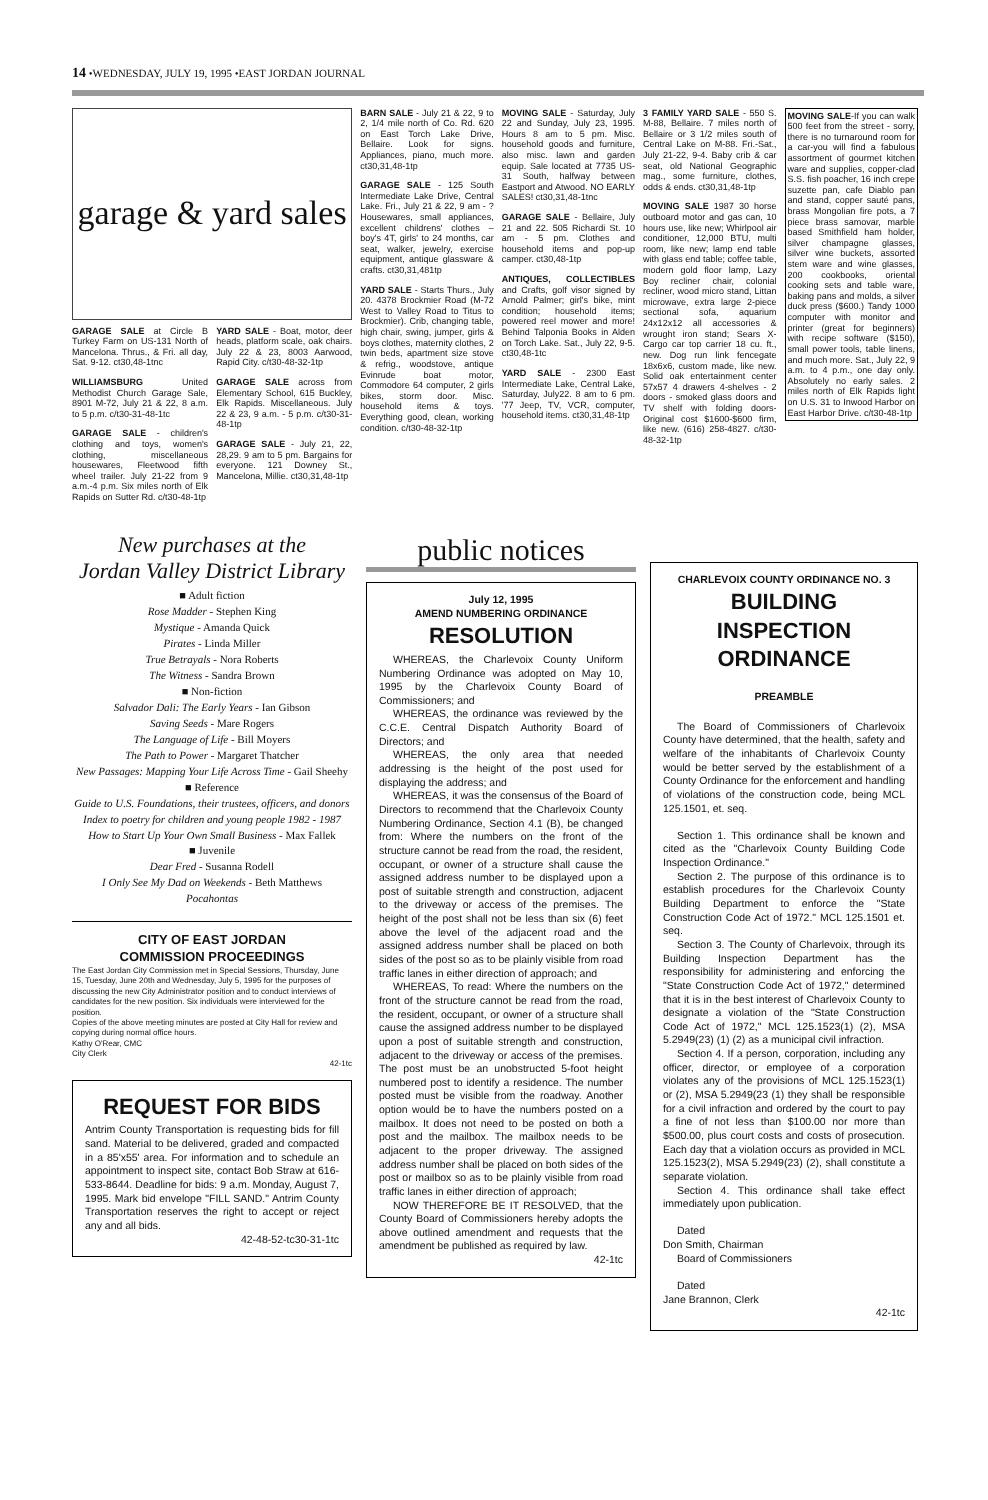14 •WEDNESDAY, JULY 19, 1995 •EAST JORDAN JOURNAL
garage & yard sales
GARAGE SALE at Circle B Turkey Farm on US-131 North of Mancelona. Thrus., & Fri. all day, Sat. 9-12. ct30,48-1tnc
WILLIAMSBURG United Methodist Church Garage Sale, 8901 M-72, July 21 & 22, 8 a.m. to 5 p.m. c/t30-31-48-1tc
GARAGE SALE - children's clothing and toys, women's clothing, miscellaneous housewares, Fleetwood fifth wheel trailer. July 21-22 from 9 a.m.-4 p.m. Six miles north of Elk Rapids on Sutter Rd. c/t30-48-1tp
YARD SALE - Boat, motor, deer heads, platform scale, oak chairs. July 22 & 23, 8003 Aarwood, Rapid City. c/t30-48-32-1tp
GARAGE SALE across from Elementary School, 615 Buckley, Elk Rapids. Miscellaneous. July 22 & 23, 9 a.m. - 5 p.m. c/t30-31-48-1tp
GARAGE SALE - July 21, 22, 28,29. 9 am to 5 pm. Bargains for everyone. 121 Downey St., Mancelona, Millie. ct30,31,48-1tp
BARN SALE - July 21 & 22, 9 to 2, 1/4 mile north of Co. Rd. 620 on East Torch Lake Drive, Bellaire. Look for signs. Appliances, piano, much more. ct30,31,48-1tp
GARAGE SALE - 125 South Intermediate Lake Drive, Central Lake. Fri., July 21 & 22, 9 am - ? Housewares, small appliances, excellent childrens' clothes – boy's 4T, girls' to 24 months, car seat, walker, jewelry, exercise equipment, antique glassware & crafts. ct30,31,481tp
YARD SALE - Starts Thurs., July 20. 4378 Brockmier Road (M-72 West to Valley Road to Titus to Brockmier). Crib, changing table, high chair, swing, jumper, girls & boys clothes, maternity clothes, 2 twin beds, apartment size stove & refrig., woodstove, antique Evinrude boat motor, Commodore 64 computer, 2 girls bikes, storm door. Misc. household items & toys. Everything good, clean, working condition. c/t30-48-32-1tp
MOVING SALE - Saturday, July 22 and Sunday, July 23, 1995. Hours 8 am to 5 pm. Misc. household goods and furniture, also misc. lawn and garden equip. Sale located at 7735 US-31 South, halfway between Eastport and Atwood. NO EARLY SALES! ct30,31,48-1tnc
GARAGE SALE - Bellaire, July 21 and 22. 505 Richardi St. 10 am - 5 pm. Clothes and household items and pop-up camper. ct30,48-1tp
ANTIQUES, COLLECTIBLES and Crafts, golf visor signed by Arnold Palmer; girl's bike, mint condition; household items; powered reel mower and more! Behind Talponia Books in Alden on Torch Lake. Sat., July 22, 9-5. ct30,48-1tc
YARD SALE - 2300 East Intermediate Lake, Central Lake, Saturday, July22. 8 am to 6 pm. '77 Jeep, TV, VCR, computer, household items. ct30,31,48-1tp
3 FAMILY YARD SALE - 550 S. M-88, Bellaire. 7 miles north of Bellaire or 3 1/2 miles south of Central Lake on M-88. Fri.-Sat., July 21-22, 9-4. Baby crib & car seat, old National Geographic mag., some furniture, clothes, odds & ends. ct30,31,48-1tp
MOVING SALE 1987 30 horse outboard motor and gas can, 10 hours use, like new; Whirlpool air conditioner, 12,000 BTU, multi room, like new; lamp end table with glass end table; coffee table, modern gold floor lamp, Lazy Boy recliner chair, colonial recliner, wood micro stand, Littan microwave, extra large 2-piece sectional sofa, aquarium 24x12x12 all accessories & wrought iron stand; Sears X-Cargo car top carrier 18 cu. ft., new. Dog run link fencegate 18x6x6, custom made, like new. Solid oak entertainment center 57x57 4 drawers 4-shelves - 2 doors - smoked glass doors and TV shelf with folding doors-Original cost $1600-$600 firm, like new. (616) 258-4827. c/t30-48-32-1tp
MOVING SALE-If you can walk 500 feet from the street - sorry, there is no turnaround room for a car-you will find a fabulous assortment of gourmet kitchen ware and supplies, copper-clad S.S. fish poacher, 16 inch crepe suzette pan, cafe Diablo pan and stand, copper sauté pans, brass Mongolian fire pots, a 7 piece brass samovar, marble based Smithfield ham holder, silver champagne glasses, silver wine buckets, assorted stem ware and wine glasses, 200 cookbooks, oriental cooking sets and table ware, baking pans and molds, a silver duck press ($600.) Tandy 1000 computer with monitor and printer (great for beginners) with recipe software ($150), small power tools, table linens, and much more. Sat., July 22, 9 a.m. to 4 p.m., one day only. Absolutely no early sales. 2 miles north of Elk Rapids light on U.S. 31 to Inwood Harbor on East Harbor Drive. c/t30-48-1tp
New purchases at the
Jordan Valley District Library
■ Adult fiction
Rose Madder - Stephen King
Mystique - Amanda Quick
Pirates - Linda Miller
True Betrayals - Nora Roberts
The Witness - Sandra Brown
■ Non-fiction
Salvador Dali: The Early Years - Ian Gibson
Saving Seeds - Mare Rogers
The Language of Life - Bill Moyers
The Path to Power - Margaret Thatcher
New Passages: Mapping Your Life Across Time - Gail Sheehy
■ Reference
Guide to U.S. Foundations, their trustees, officers, and donors
Index to poetry for children and young people 1982 - 1987
How to Start Up Your Own Small Business - Max Fallek
■ Juvenile
Dear Fred - Susanna Rodell
I Only See My Dad on Weekends - Beth Matthews
Pocahontas
CITY OF EAST JORDAN
COMMISSION PROCEEDINGS
The East Jordan City Commission met in Special Sessions, Thursday, June 15, Tuesday, June 20th and Wednesday, July 5, 1995 for the purposes of discussing the new City Administrator position and to conduct interviews of candidates for the new position. Six individuals were interviewed for the position.
Copies of the above meeting minutes are posted at City Hall for review and copying during normal office hours.
Kathy O'Rear, CMC
City Clerk
42-1tc
REQUEST FOR BIDS
Antrim County Transportation is requesting bids for fill sand. Material to be delivered, graded and compacted in a 85'x55' area. For information and to schedule an appointment to inspect site, contact Bob Straw at 616-533-8644. Deadline for bids: 9 a.m. Monday, August 7, 1995. Mark bid envelope "FILL SAND." Antrim County Transportation reserves the right to accept or reject any and all bids.
42-48-52-tc30-31-1tc
public notices
July 12, 1995
AMEND NUMBERING ORDINANCE
RESOLUTION
WHEREAS, the Charlevoix County Uniform Numbering Ordinance was adopted on May 10, 1995 by the Charlevoix County Board of Commissioners; and
WHEREAS, the ordinance was reviewed by the C.C.E. Central Dispatch Authority Board of Directors; and
WHEREAS, the only area that needed addressing is the height of the post used for displaying the address; and
WHEREAS, it was the consensus of the Board of Directors to recommend that the Charlevoix County Numbering Ordinance, Section 4.1 (B), be changed from: Where the numbers on the front of the structure cannot be read from the road, the resident, occupant, or owner of a structure shall cause the assigned address number to be displayed upon a post of suitable strength and construction, adjacent to the driveway or access of the premises. The height of the post shall not be less than six (6) feet above the level of the adjacent road and the assigned address number shall be placed on both sides of the post so as to be plainly visible from road traffic lanes in either direction of approach; and
WHEREAS, To read: Where the numbers on the front of the structure cannot be read from the road, the resident, occupant, or owner of a structure shall cause the assigned address number to be displayed upon a post of suitable strength and construction, adjacent to the driveway or access of the premises. The post must be an unobstructed 5-foot height numbered post to identify a residence. The number posted must be visible from the roadway. Another option would be to have the numbers posted on a mailbox. It does not need to be posted on both a post and the mailbox. The mailbox needs to be adjacent to the proper driveway. The assigned address number shall be placed on both sides of the post or mailbox so as to be plainly visible from road traffic lanes in either direction of approach;
NOW THEREFORE BE IT RESOLVED, that the County Board of Commissioners hereby adopts the above outlined amendment and requests that the amendment be published as required by law.
42-1tc
CHARLEVOIX COUNTY ORDINANCE NO. 3
BUILDING
INSPECTION
ORDINANCE
PREAMBLE
The Board of Commissioners of Charlevoix County have determined, that the health, safety and welfare of the inhabitants of Charlevoix County would be better served by the establishment of a County Ordinance for the enforcement and handling of violations of the construction code, being MCL 125.1501, et. seq.
Section 1. This ordinance shall be known and cited as the "Charlevoix County Building Code Inspection Ordinance."
Section 2. The purpose of this ordinance is to establish procedures for the Charlevoix County Building Department to enforce the "State Construction Code Act of 1972." MCL 125.1501 et. seq.
Section 3. The County of Charlevoix, through its Building Inspection Department has the responsibility for administering and enforcing the "State Construction Code Act of 1972," determined that it is in the best interest of Charlevoix County to designate a violation of the "State Construction Code Act of 1972," MCL 125.1523(1) (2), MSA 5.2949(23) (1) (2) as a municipal civil infraction.
Section 4. If a person, corporation, including any officer, director, or employee of a corporation violates any of the provisions of MCL 125.1523(1) or (2), MSA 5.2949(23 (1) they shall be responsible for a civil infraction and ordered by the court to pay a fine of not less than $100.00 nor more than $500.00, plus court costs and costs of prosecution. Each day that a violation occurs as provided in MCL 125.1523(2), MSA 5.2949(23) (2), shall constitute a separate violation.
Section 4. This ordinance shall take effect immediately upon publication.
Dated
Don Smith, Chairman
Board of Commissioners
Dated
Jane Brannon, Clerk
42-1tc